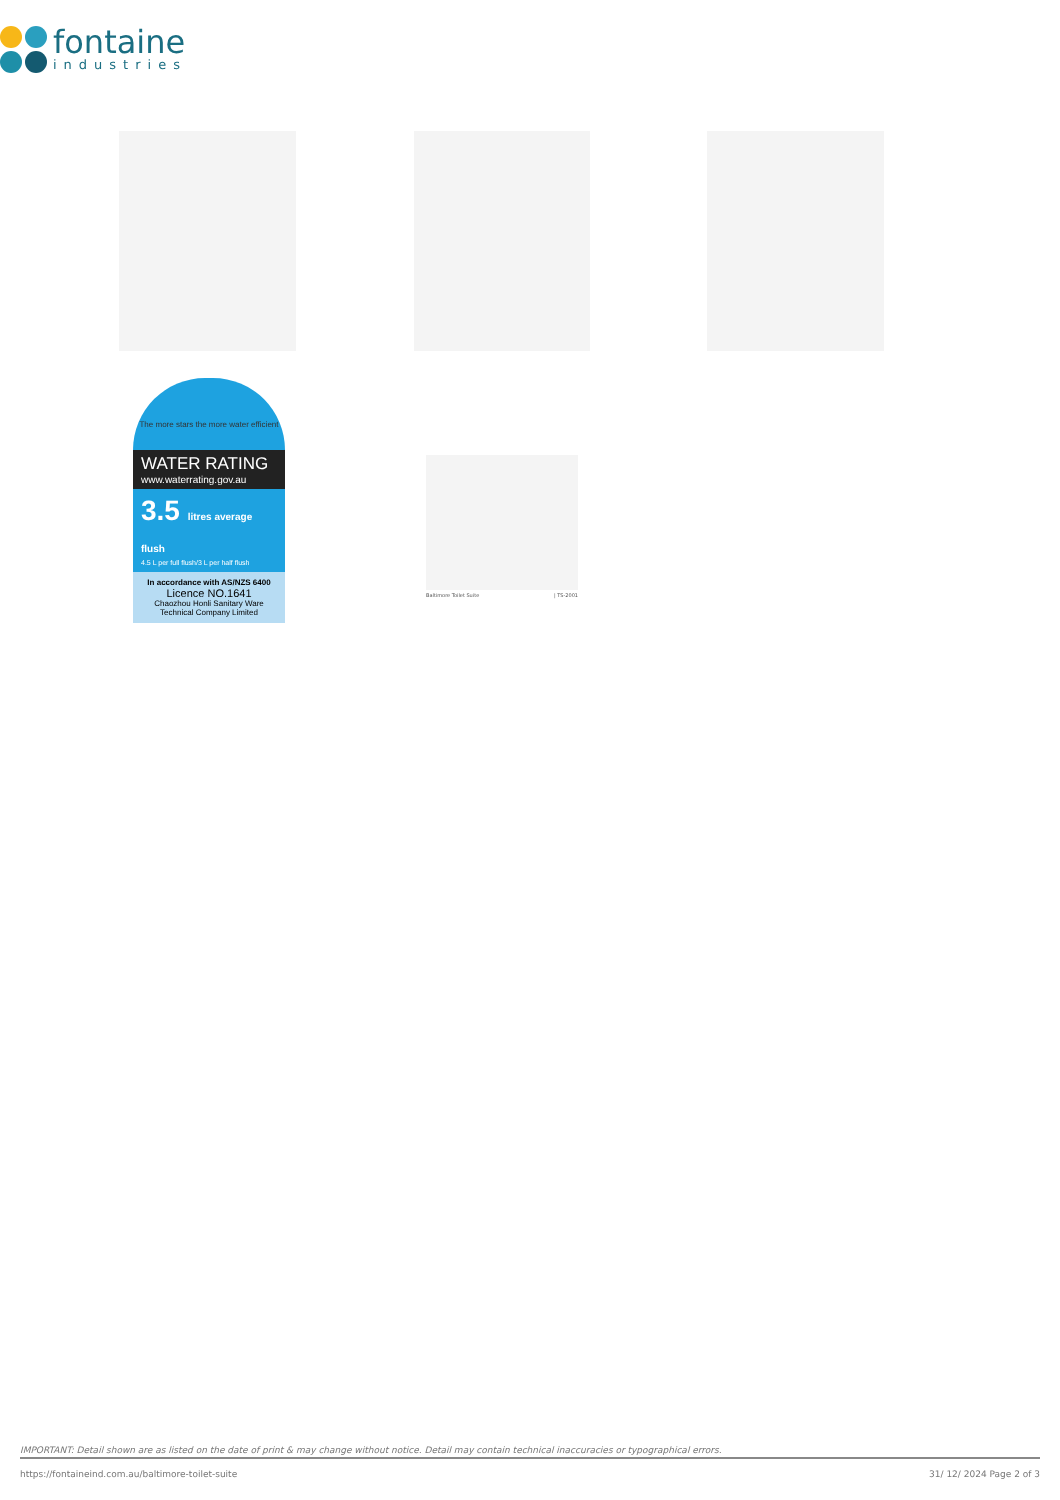fontaine
industries
The more stars the more water efficient
WATER RATING
www.waterrating.gov.au
3.5 litres average flush
4.5 L per full flush/3 L per half flush
In accordance with AS/NZS 6400
Licence NO.1641
Chaozhou Honli Sanitary Ware Technical Company Limited
Baltimore Toilet Suite | TS-2001
IMPORTANT: Detail shown are as listed on the date of print & may change without notice. Detail may contain technical inaccuracies or typographical errors.
https://fontaineind.com.au/baltimore-toilet-suite 31/ 12/ 2024 Page 2 of 3